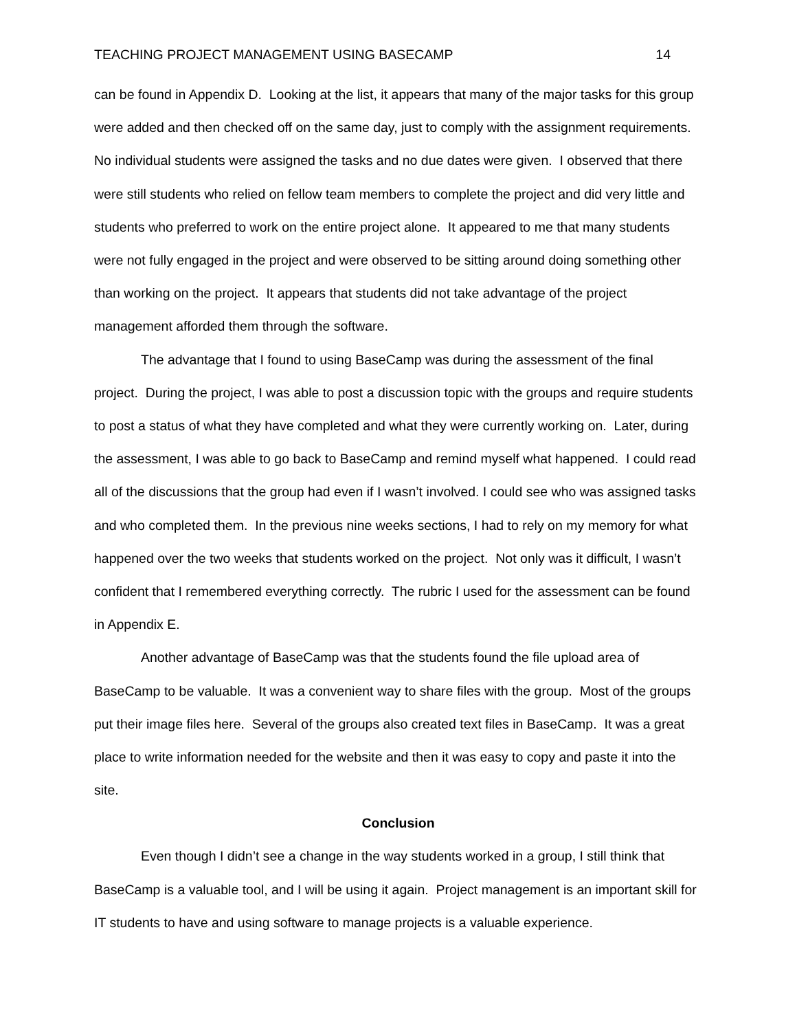TEACHING PROJECT MANAGEMENT USING BASECAMP 14
can be found in Appendix D. Looking at the list, it appears that many of the major tasks for this group were added and then checked off on the same day, just to comply with the assignment requirements. No individual students were assigned the tasks and no due dates were given. I observed that there were still students who relied on fellow team members to complete the project and did very little and students who preferred to work on the entire project alone. It appeared to me that many students were not fully engaged in the project and were observed to be sitting around doing something other than working on the project. It appears that students did not take advantage of the project management afforded them through the software.
The advantage that I found to using BaseCamp was during the assessment of the final project. During the project, I was able to post a discussion topic with the groups and require students to post a status of what they have completed and what they were currently working on. Later, during the assessment, I was able to go back to BaseCamp and remind myself what happened. I could read all of the discussions that the group had even if I wasn’t involved. I could see who was assigned tasks and who completed them. In the previous nine weeks sections, I had to rely on my memory for what happened over the two weeks that students worked on the project. Not only was it difficult, I wasn’t confident that I remembered everything correctly. The rubric I used for the assessment can be found in Appendix E.
Another advantage of BaseCamp was that the students found the file upload area of BaseCamp to be valuable. It was a convenient way to share files with the group. Most of the groups put their image files here. Several of the groups also created text files in BaseCamp. It was a great place to write information needed for the website and then it was easy to copy and paste it into the site.
Conclusion
Even though I didn’t see a change in the way students worked in a group, I still think that BaseCamp is a valuable tool, and I will be using it again. Project management is an important skill for IT students to have and using software to manage projects is a valuable experience.